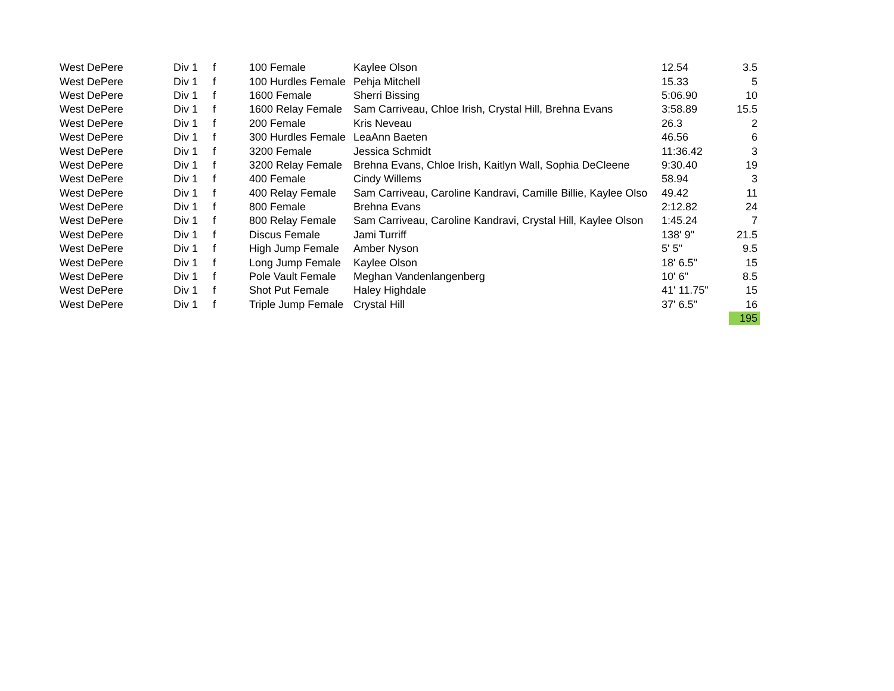| West DePere | Div 1 | f | 100 Female | Kaylee Olson | 12.54 | 3.5 |
| West DePere | Div 1 | f | 100 Hurdles Female | Pehja Mitchell | 15.33 | 5 |
| West DePere | Div 1 | f | 1600 Female | Sherri Bissing | 5:06.90 | 10 |
| West DePere | Div 1 | f | 1600 Relay Female | Sam Carriveau, Chloe Irish, Crystal Hill, Brehna Evans | 3:58.89 | 15.5 |
| West DePere | Div 1 | f | 200 Female | Kris Neveau | 26.3 | 2 |
| West DePere | Div 1 | f | 300 Hurdles Female | LeaAnn Baeten | 46.56 | 6 |
| West DePere | Div 1 | f | 3200 Female | Jessica Schmidt | 11:36.42 | 3 |
| West DePere | Div 1 | f | 3200 Relay Female | Brehna Evans, Chloe Irish, Kaitlyn Wall, Sophia DeCleene | 9:30.40 | 19 |
| West DePere | Div 1 | f | 400 Female | Cindy Willems | 58.94 | 3 |
| West DePere | Div 1 | f | 400 Relay Female | Sam Carriveau, Caroline Kandravi, Camille Billie, Kaylee Olso | 49.42 | 11 |
| West DePere | Div 1 | f | 800 Female | Brehna Evans | 2:12.82 | 24 |
| West DePere | Div 1 | f | 800 Relay Female | Sam Carriveau, Caroline Kandravi, Crystal Hill, Kaylee Olson | 1:45.24 | 7 |
| West DePere | Div 1 | f | Discus Female | Jami Turriff | 138' 9" | 21.5 |
| West DePere | Div 1 | f | High Jump Female | Amber Nyson | 5' 5" | 9.5 |
| West DePere | Div 1 | f | Long Jump Female | Kaylee Olson | 18' 6.5" | 15 |
| West DePere | Div 1 | f | Pole Vault Female | Meghan Vandenlangenberg | 10' 6" | 8.5 |
| West DePere | Div 1 | f | Shot Put Female | Haley Highdale | 41' 11.75" | 15 |
| West DePere | Div 1 | f | Triple Jump Female | Crystal Hill | 37' 6.5" | 16 |
| | | | | | | 195 |